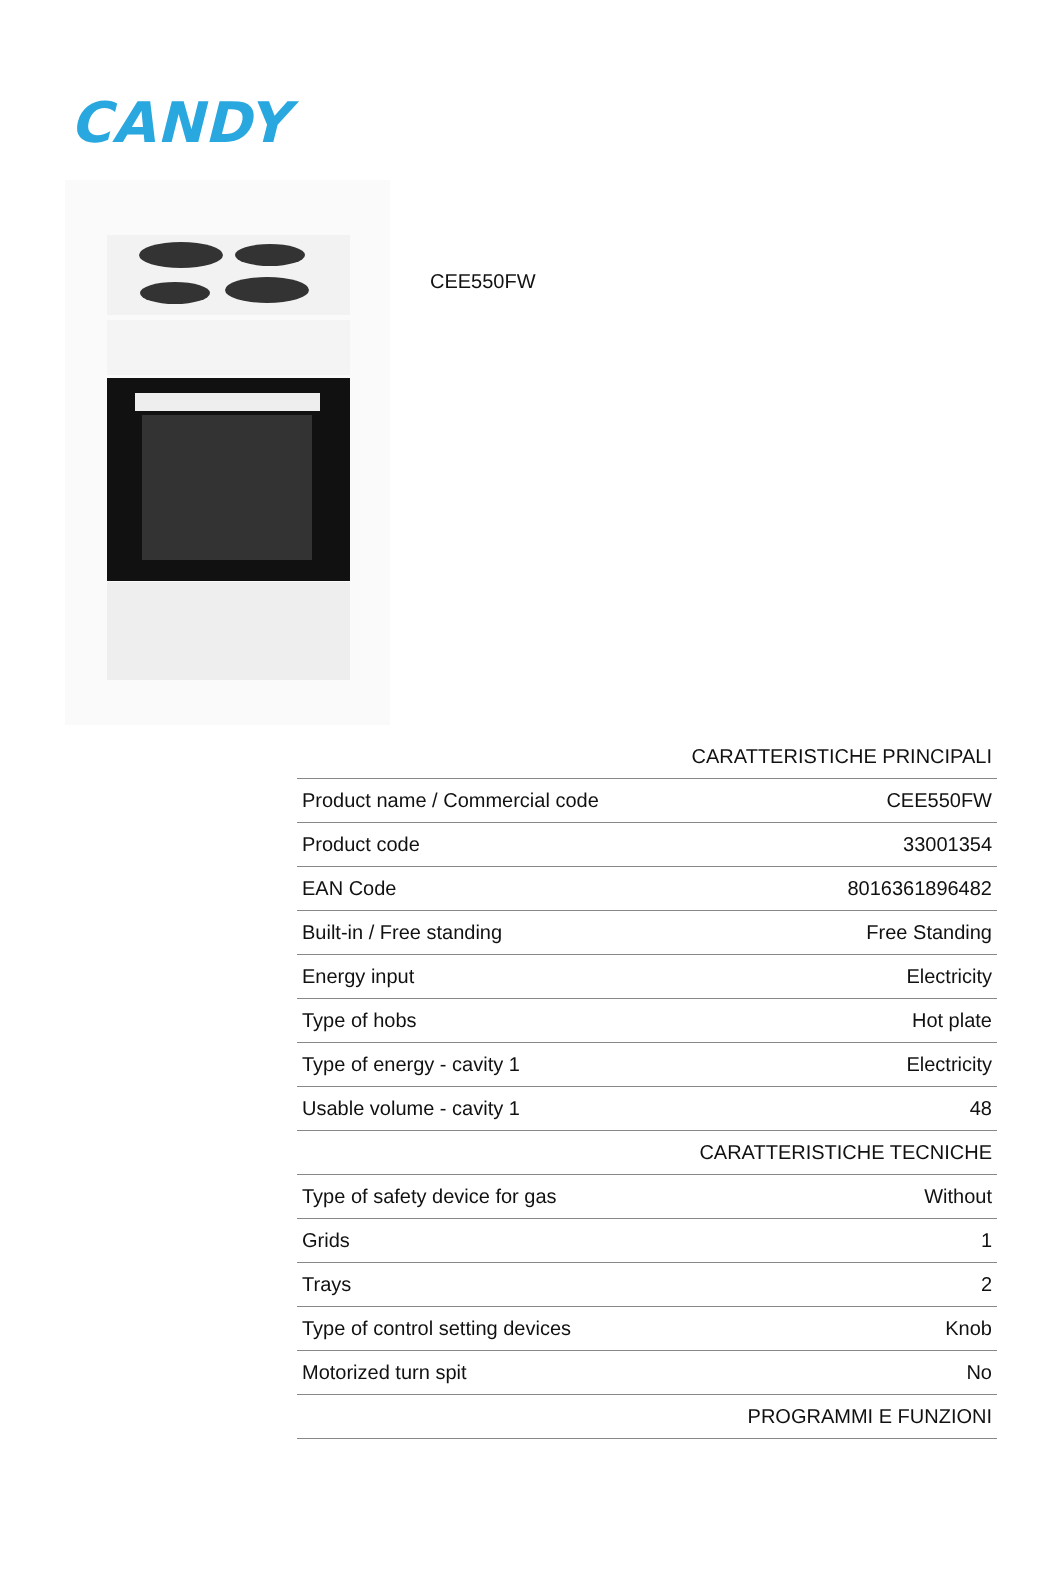CANDY
CEE550FW
| CARATTERISTICHE PRINCIPALI | |
| --- | --- |
| Product name / Commercial code | CEE550FW |
| Product code | 33001354 |
| EAN Code | 8016361896482 |
| Built-in / Free standing | Free Standing |
| Energy input | Electricity |
| Type of hobs | Hot plate |
| Type of energy - cavity 1 | Electricity |
| Usable volume - cavity 1 | 48 |
| CARATTERISTICHE TECNICHE | |
| Type of safety device for gas | Without |
| Grids | 1 |
| Trays | 2 |
| Type of control setting devices | Knob |
| Motorized turn spit | No |
| PROGRAMMI E FUNZIONI | |